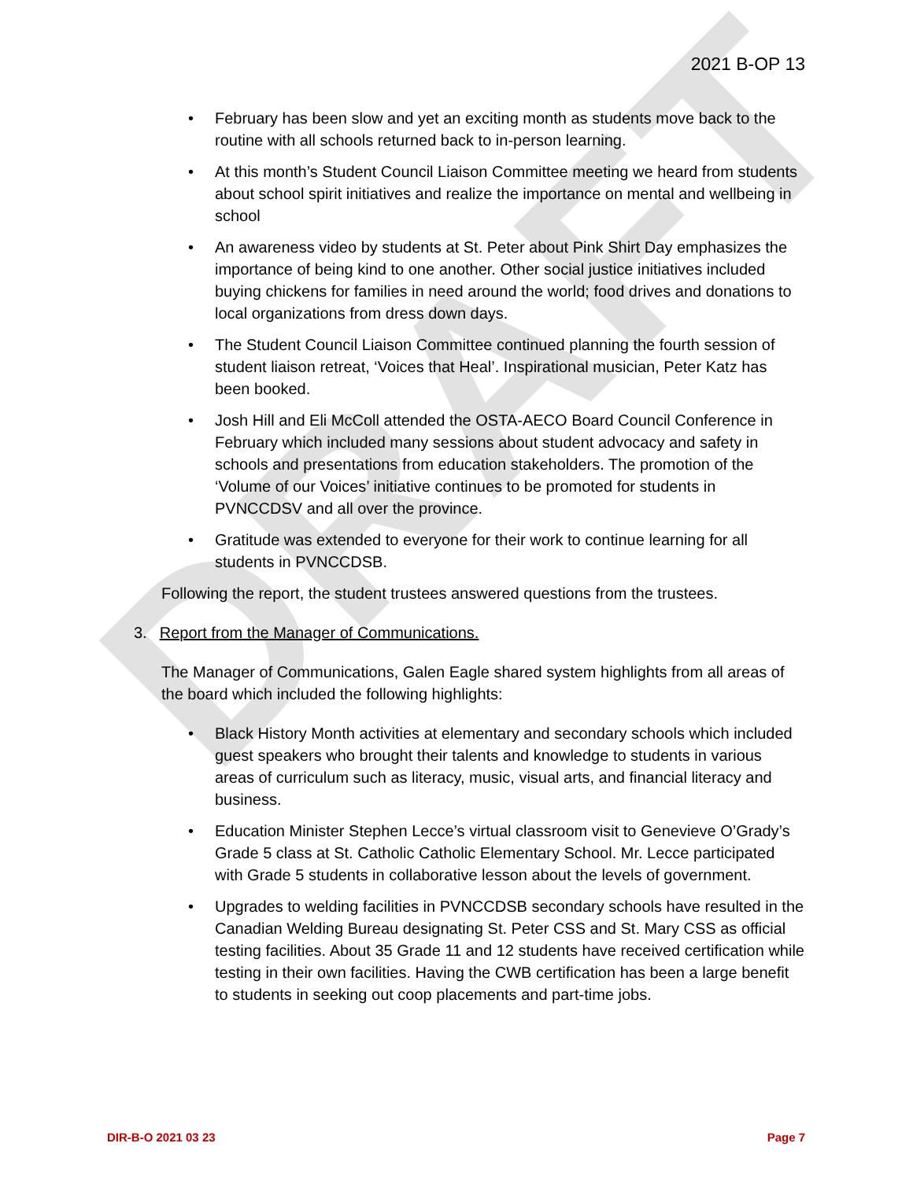DRAFT
2021 B-OP 13
• February has been slow and yet an exciting month as students move back to the routine with all schools returned back to in-person learning.
• At this month’s Student Council Liaison Committee meeting we heard from students about school spirit initiatives and realize the importance on mental and wellbeing in school
• An awareness video by students at St. Peter about Pink Shirt Day emphasizes the importance of being kind to one another. Other social justice initiatives included buying chickens for families in need around the world; food drives and donations to local organizations from dress down days.
• The Student Council Liaison Committee continued planning the fourth session of student liaison retreat, ‘Voices that Heal’. Inspirational musician, Peter Katz has been booked.
• Josh Hill and Eli McColl attended the OSTA-AECO Board Council Conference in February which included many sessions about student advocacy and safety in schools and presentations from education stakeholders. The promotion of the ‘Volume of our Voices’ initiative continues to be promoted for students in PVNCCDSV and all over the province.
• Gratitude was extended to everyone for their work to continue learning for all students in PVNCCDSB.
Following the report, the student trustees answered questions from the trustees.
3. Report from the Manager of Communications.
The Manager of Communications, Galen Eagle shared system highlights from all areas of the board which included the following highlights:
• Black History Month activities at elementary and secondary schools which included guest speakers who brought their talents and knowledge to students in various areas of curriculum such as literacy, music, visual arts, and financial literacy and business.
• Education Minister Stephen Lecce’s virtual classroom visit to Genevieve O’Grady’s Grade 5 class at St. Catholic Catholic Elementary School. Mr. Lecce participated with Grade 5 students in collaborative lesson about the levels of government.
• Upgrades to welding facilities in PVNCCDSB secondary schools have resulted in the Canadian Welding Bureau designating St. Peter CSS and St. Mary CSS as official testing facilities. About 35 Grade 11 and 12 students have received certification while testing in their own facilities. Having the CWB certification has been a large benefit to students in seeking out coop placements and part-time jobs.
DIR-B-O 2021 03 23 Page 7